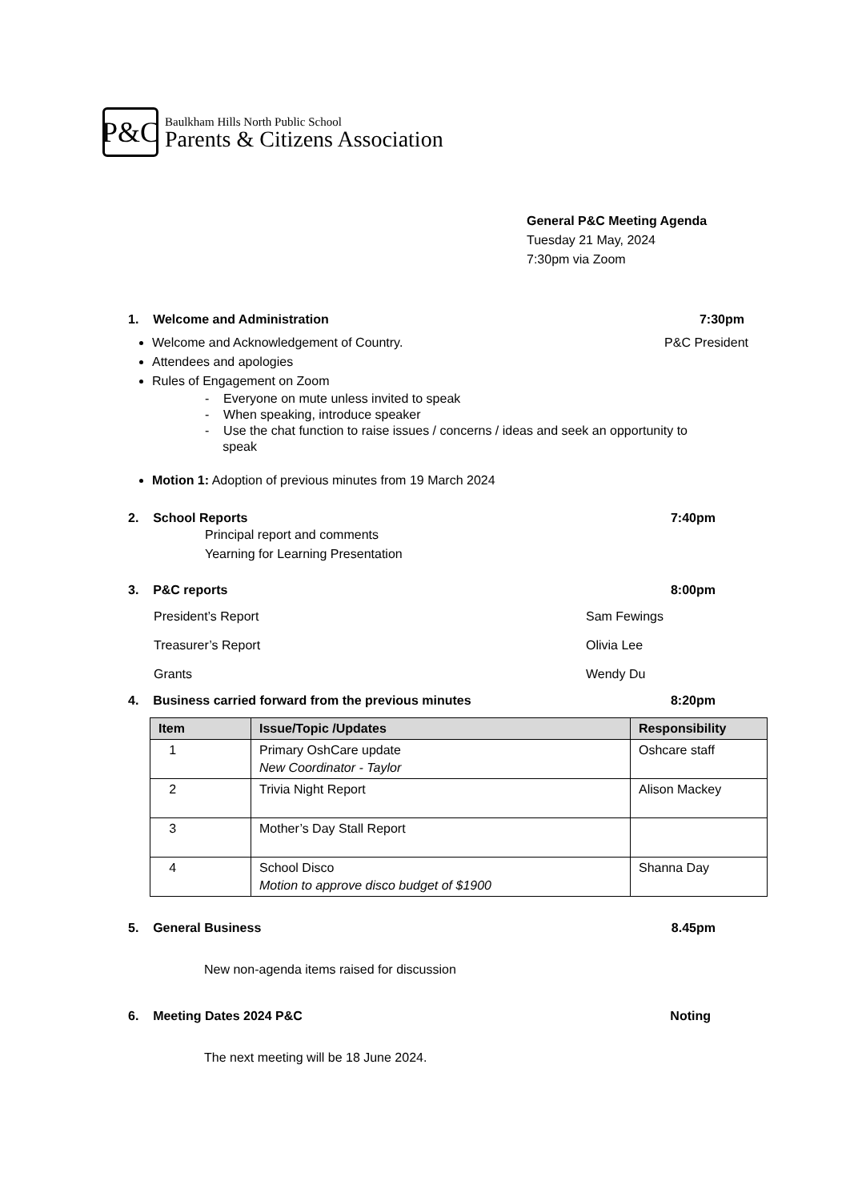P&C
Baulkham Hills North Public School
Parents & Citizens Association
General P&C Meeting Agenda
Tuesday 21 May, 2024
7:30pm via Zoom
1. Welcome and Administration 7:30pm
Welcome and Acknowledgement of Country. P&C President
Attendees and apologies
Rules of Engagement on Zoom
- Everyone on mute unless invited to speak
- When speaking, introduce speaker
- Use the chat function to raise issues / concerns / ideas and seek an opportunity to
speak
Motion 1: Adoption of previous minutes from 19 March 2024
2. School Reports 7:40pm
Principal report and comments
Yearning for Learning Presentation
3. P&C reports 8:00pm
President’s Report Sam Fewings
Treasurer’s Report Olivia Lee
Grants Wendy Du
4. Business carried forward from the previous minutes 8:20pm
| Item | Issue/Topic /Updates | Responsibility |
| --- | --- | --- |
| 1 | Primary OshCare update New Coordinator - Taylor | Oshcare staff |
| 2 | Trivia Night Report | Alison Mackey |
| 3 | Mother’s Day Stall Report | |
| 4 | School Disco Motion to approve disco budget of $1900 | Shanna Day |
5. General Business 8.45pm
New non-agenda items raised for discussion
6. Meeting Dates 2024 P&C Noting
The next meeting will be 18 June 2024.